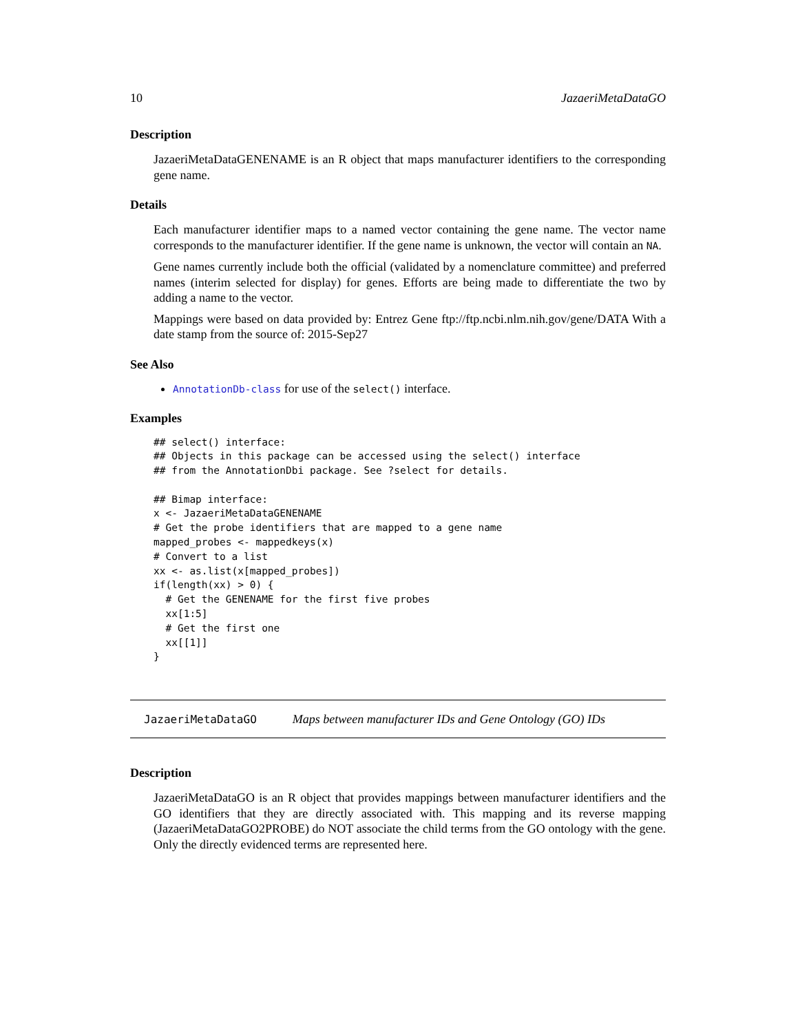10 JazaeriMetaDataGO
Description
JazaeriMetaDataGENENAME is an R object that maps manufacturer identifiers to the corresponding gene name.
Details
Each manufacturer identifier maps to a named vector containing the gene name. The vector name corresponds to the manufacturer identifier. If the gene name is unknown, the vector will contain an NA.
Gene names currently include both the official (validated by a nomenclature committee) and preferred names (interim selected for display) for genes. Efforts are being made to differentiate the two by adding a name to the vector.
Mappings were based on data provided by: Entrez Gene ftp://ftp.ncbi.nlm.nih.gov/gene/DATA With a date stamp from the source of: 2015-Sep27
See Also
AnnotationDb-class for use of the select() interface.
Examples
## select() interface:
## Objects in this package can be accessed using the select() interface
## from the AnnotationDbi package. See ?select for details.

## Bimap interface:
x <- JazaeriMetaDataGENENAME
# Get the probe identifiers that are mapped to a gene name
mapped_probes <- mappedkeys(x)
# Convert to a list
xx <- as.list(x[mapped_probes])
if(length(xx) > 0) {
  # Get the GENENAME for the first five probes
  xx[1:5]
  # Get the first one
  xx[[1]]
}
JazaeriMetaDataGO Maps between manufacturer IDs and Gene Ontology (GO) IDs
Description
JazaeriMetaDataGO is an R object that provides mappings between manufacturer identifiers and the GO identifiers that they are directly associated with. This mapping and its reverse mapping (JazaeriMetaDataGO2PROBE) do NOT associate the child terms from the GO ontology with the gene. Only the directly evidenced terms are represented here.